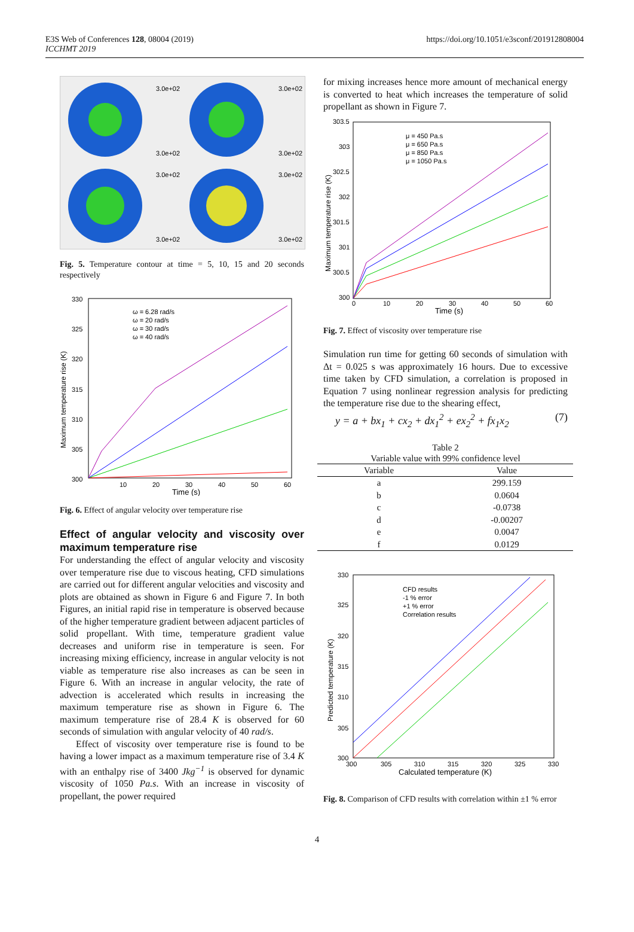E3S Web of Conferences 128, 08004 (2019)
ICCHMT 2019
https://doi.org/10.1051/e3sconf/201912808004
3.0e+02
3.0e+02
3.0e+02
3.0e+02
3.0e+02
3.0e+02
3.0e+02
3.0e+02
Fig. 5. Temperature contour at time = 5, 10, 15 and 20 seconds respectively
330
325
320
315
310
305
300
10
20
30
40
50
60
Time (s)
Maximum temperature rise (K)
ω = 6.28 rad/s
ω = 20 rad/s
ω = 30 rad/s
ω = 40 rad/s
Fig. 6. Effect of angular velocity over temperature rise
Effect of angular velocity and viscosity over maximum temperature rise
For understanding the effect of angular velocity and viscosity over temperature rise due to viscous heating, CFD simulations are carried out for different angular velocities and viscosity and plots are obtained as shown in Figure 6 and Figure 7. In both Figures, an initial rapid rise in temperature is observed because of the higher temperature gradient between adjacent particles of solid propellant. With time, temperature gradient value decreases and uniform rise in temperature is seen. For increasing mixing efficiency, increase in angular velocity is not viable as temperature rise also increases as can be seen in Figure 6. With an increase in angular velocity, the rate of advection is accelerated which results in increasing the maximum temperature rise as shown in Figure 6. The maximum temperature rise of 28.4 K is observed for 60 seconds of simulation with angular velocity of 40 rad/s.
Effect of viscosity over temperature rise is found to be having a lower impact as a maximum temperature rise of 3.4 K with an enthalpy rise of 3400 Jkg<sup>−1</sup> is observed for dynamic viscosity of 1050 Pa.s. With an increase in viscosity of propellant, the power required
for mixing increases hence more amount of mechanical energy is converted to heat which increases the temperature of solid propellant as shown in Figure 7.
303.5
303
302.5
302
301.5
301
300.5
300
0
10
20
30
40
50
60
Time (s)
Maximum temperature rise (K)
μ = 450 Pa.s
μ = 650 Pa.s
μ = 850 Pa.s
μ = 1050 Pa.s
Fig. 7. Effect of viscosity over temperature rise
Simulation run time for getting 60 seconds of simulation with Δt = 0.025 s was approximately 16 hours. Due to excessive time taken by CFD simulation, a correlation is proposed in Equation 7 using nonlinear regression analysis for predicting the temperature rise due to the shearing effect,
y = a + bx<sub>1</sub> + cx<sub>2</sub> + dx<sub>1</sub><sup>2</sup> + ex<sub>2</sub><sup>2</sup> + fx<sub>1</sub>x<sub>2</sub> (7)
Table 2
Variable value with 99% confidence level
| Variable | Value |
| --- | --- |
| a | 299.159 |
| b | 0.0604 |
| c | -0.0738 |
| d | -0.00207 |
| e | 0.0047 |
| f | 0.0129 |
330
325
320
315
310
305
300
300
305
310
315
320
325
330
Calculated temperature (K)
Predicted temperature (K)
CFD results
-1 % error
+1 % error
Correlation results
Fig. 8. Comparison of CFD results with correlation within ±1 % error
4